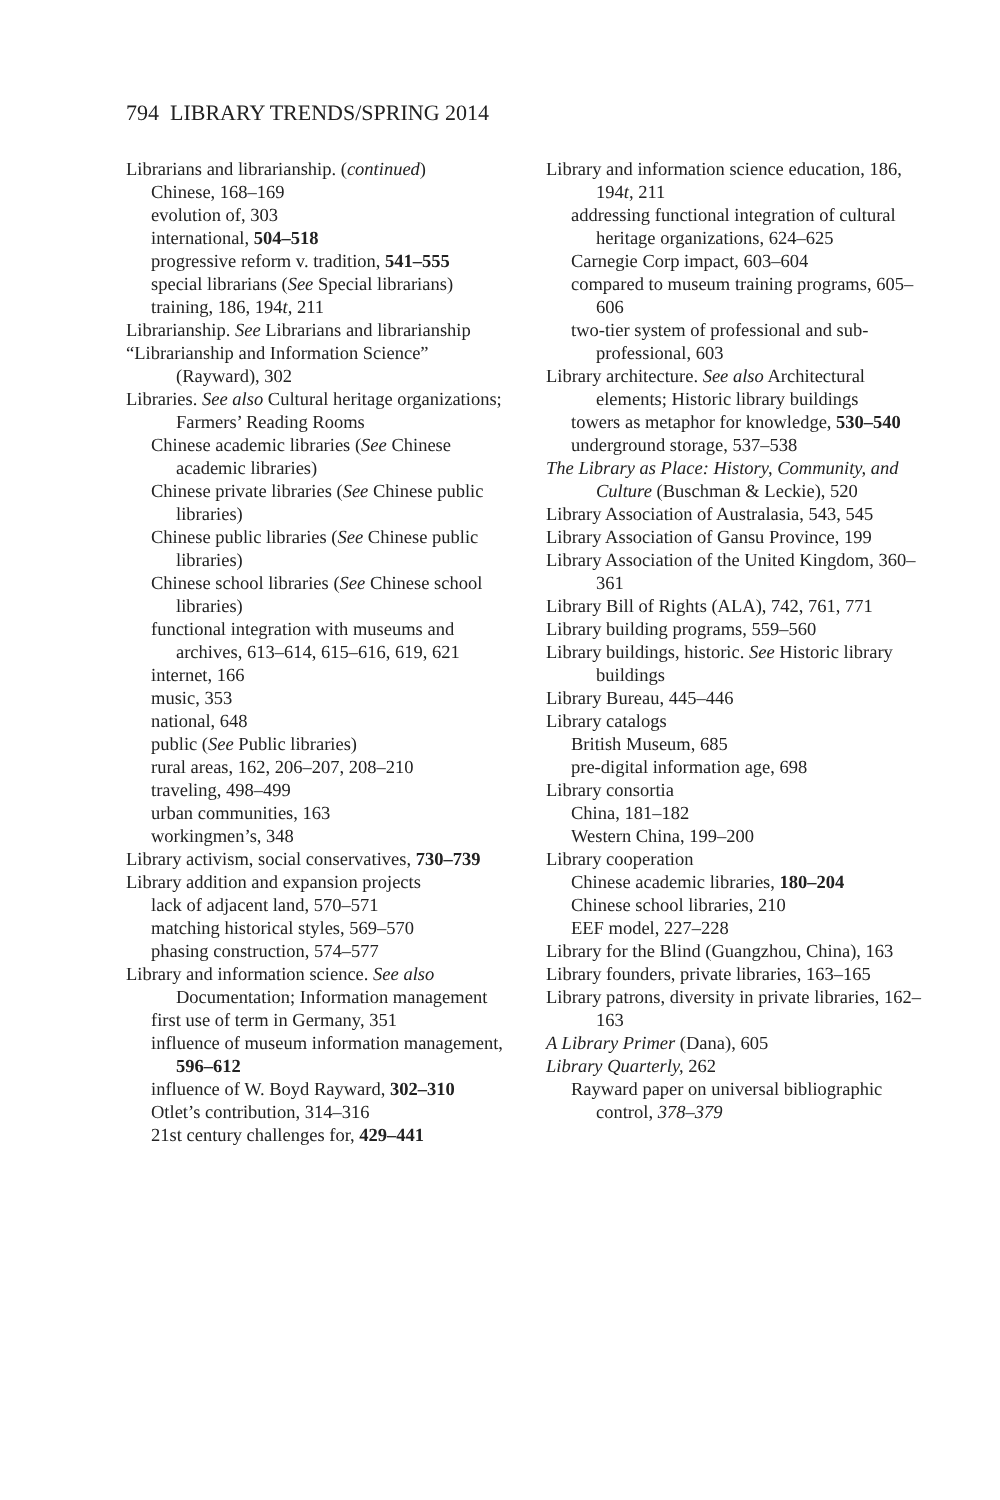794 LIBRARY TRENDS/SPRING 2014
Librarians and librarianship. (continued)
Chinese, 168–169
evolution of, 303
international, 504–518
progressive reform v. tradition, 541–555
special librarians (See Special librarians)
training, 186, 194t, 211
Librarianship. See Librarians and librarianship
“Librarianship and Information Science” (Rayward), 302
Libraries. See also Cultural heritage organizations; Farmers’ Reading Rooms
Chinese academic libraries (See Chinese academic libraries)
Chinese private libraries (See Chinese public libraries)
Chinese public libraries (See Chinese public libraries)
Chinese school libraries (See Chinese school libraries)
functional integration with museums and archives, 613–614, 615–616, 619, 621
internet, 166
music, 353
national, 648
public (See Public libraries)
rural areas, 162, 206–207, 208–210
traveling, 498–499
urban communities, 163
workingmen’s, 348
Library activism, social conservatives, 730–739
Library addition and expansion projects
lack of adjacent land, 570–571
matching historical styles, 569–570
phasing construction, 574–577
Library and information science. See also Documentation; Information management
first use of term in Germany, 351
influence of museum information management, 596–612
influence of W. Boyd Rayward, 302–310
Otlet’s contribution, 314–316
21st century challenges for, 429–441
Library and information science education, 186, 194t, 211
addressing functional integration of cultural heritage organizations, 624–625
Carnegie Corp impact, 603–604
compared to museum training programs, 605–606
two-tier system of professional and sub-professional, 603
Library architecture. See also Architectural elements; Historic library buildings
towers as metaphor for knowledge, 530–540
underground storage, 537–538
The Library as Place: History, Community, and Culture (Buschman & Leckie), 520
Library Association of Australasia, 543, 545
Library Association of Gansu Province, 199
Library Association of the United Kingdom, 360–361
Library Bill of Rights (ALA), 742, 761, 771
Library building programs, 559–560
Library buildings, historic. See Historic library buildings
Library Bureau, 445–446
Library catalogs
British Museum, 685
pre-digital information age, 698
Library consortia
China, 181–182
Western China, 199–200
Library cooperation
Chinese academic libraries, 180–204
Chinese school libraries, 210
EEF model, 227–228
Library for the Blind (Guangzhou, China), 163
Library founders, private libraries, 163–165
Library patrons, diversity in private libraries, 162–163
A Library Primer (Dana), 605
Library Quarterly, 262
Rayward paper on universal bibliographic control, 378–379